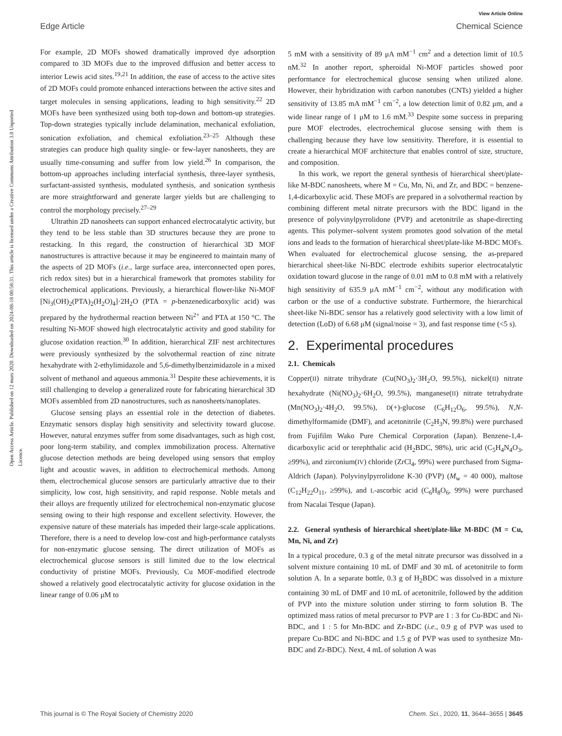View Article Online
Edge Article Chemical Science
Open Access Article. Published on 12 mars 2020. Downloaded on 2024-08-18 00:58:31. This article is licensed under a Creative Commons Attribution 3.0 Unported Licence.
For example, 2D MOFs showed dramatically improved dye adsorption compared to 3D MOFs due to the improved diffusion and better access to interior Lewis acid sites.<sup>19,21</sup> In addition, the ease of access to the active sites of 2D MOFs could promote enhanced interactions between the active sites and target molecules in sensing applications, leading to high sensitivity.<sup>22</sup> 2D MOFs have been synthesized using both top-down and bottom-up strategies. Top-down strategies typically include delamination, mechanical exfoliation, sonication exfoliation, and chemical exfoliation.<sup>23–25</sup> Although these strategies can produce high quality single- or few-layer nanosheets, they are usually time-consuming and suffer from low yield.<sup>26</sup> In comparison, the bottom-up approaches including interfacial synthesis, three-layer synthesis, surfactant-assisted synthesis, modulated synthesis, and sonication synthesis are more straightforward and generate larger yields but are challenging to control the morphology precisely.<sup>27–29</sup>
Ultrathin 2D nanosheets can support enhanced electrocatalytic activity, but they tend to be less stable than 3D structures because they are prone to restacking. In this regard, the construction of hierarchical 3D MOF nanostructures is attractive because it may be engineered to maintain many of the aspects of 2D MOFs (i.e., large surface area, interconnected open pores, rich redox sites) but in a hierarchical framework that promotes stability for electrochemical applications. Previously, a hierarchical flower-like Ni-MOF [Ni<sub>3</sub>(OH)<sub>2</sub>(PTA)<sub>2</sub>(H<sub>2</sub>O)<sub>4</sub>]·2H<sub>2</sub>O (PTA = p-benzenedicarboxylic acid) was prepared by the hydrothermal reaction between Ni<sup>2+</sup> and PTA at 150 °C. The resulting Ni-MOF showed high electrocatalytic activity and good stability for glucose oxidation reaction.<sup>30</sup> In addition, hierarchical ZIF nest architectures were previously synthesized by the solvothermal reaction of zinc nitrate hexahydrate with 2-ethylimidazole and 5,6-dimethylbenzimidazole in a mixed solvent of methanol and aqueous ammonia.<sup>31</sup> Despite these achievements, it is still challenging to develop a generalized route for fabricating hierarchical 3D MOFs assembled from 2D nanostructures, such as nanosheets/nanoplates.
Glucose sensing plays an essential role in the detection of diabetes. Enzymatic sensors display high sensitivity and selectivity toward glucose. However, natural enzymes suffer from some disadvantages, such as high cost, poor long-term stability, and complex immobilization process. Alternative glucose detection methods are being developed using sensors that employ light and acoustic waves, in addition to electrochemical methods. Among them, electrochemical glucose sensors are particularly attractive due to their simplicity, low cost, high sensitivity, and rapid response. Noble metals and their alloys are frequently utilized for electrochemical non-enzymatic glucose sensing owing to their high response and excellent selectivity. However, the expensive nature of these materials has impeded their large-scale applications. Therefore, there is a need to develop low-cost and high-performance catalysts for non-enzymatic glucose sensing. The direct utilization of MOFs as electrochemical glucose sensors is still limited due to the low electrical conductivity of pristine MOFs. Previously, Cu MOF-modified electrode showed a relatively good electrocatalytic activity for glucose oxidation in the linear range of 0.06 μM to
5 mM with a sensitivity of 89 μA mM<sup>−1</sup> cm<sup>2</sup> and a detection limit of 10.5 nM.<sup>32</sup> In another report, spheroidal Ni-MOF particles showed poor performance for electrochemical glucose sensing when utilized alone. However, their hybridization with carbon nanotubes (CNTs) yielded a higher sensitivity of 13.85 mA mM<sup>−1</sup> cm<sup>−2</sup>, a low detection limit of 0.82 μm, and a wide linear range of 1 μM to 1.6 mM.<sup>33</sup> Despite some success in preparing pure MOF electrodes, electrochemical glucose sensing with them is challenging because they have low sensitivity. Therefore, it is essential to create a hierarchical MOF architecture that enables control of size, structure, and composition.
In this work, we report the general synthesis of hierarchical sheet/plate-like M-BDC nanosheets, where M = Cu, Mn, Ni, and Zr, and BDC = benzene-1,4-dicarboxylic acid. These MOFs are prepared in a solvothermal reaction by combining different metal nitrate precursors with the BDC ligand in the presence of polyvinylpyrrolidone (PVP) and acetonitrile as shape-directing agents. This polymer–solvent system promotes good solvation of the metal ions and leads to the formation of hierarchical sheet/plate-like M-BDC MOFs. When evaluated for electrochemical glucose sensing, the as-prepared hierarchical sheet-like Ni-BDC electrode exhibits superior electrocatalytic oxidation toward glucose in the range of 0.01 mM to 0.8 mM with a relatively high sensitivity of 635.9 μA mM<sup>−1</sup> cm<sup>−2</sup>, without any modification with carbon or the use of a conductive substrate. Furthermore, the hierarchical sheet-like Ni-BDC sensor has a relatively good selectivity with a low limit of detection (LoD) of 6.68 μM (signal/noise = 3), and fast response time (<5 s).
2. Experimental procedures
2.1. Chemicals
Copper(II) nitrate trihydrate (Cu(NO<sub>3</sub>)<sub>2</sub>·3H<sub>2</sub>O, 99.5%), nickel(II) nitrate hexahydrate (Ni(NO<sub>3</sub>)<sub>2</sub>·6H<sub>2</sub>O, 99.5%), manganese(II) nitrate tetrahydrate (Mn(NO<sub>3</sub>)<sub>2</sub>·4H<sub>2</sub>O, 99.5%), D(+)-glucose (C<sub>6</sub>H<sub>12</sub>O<sub>6</sub>, 99.5%), N,N-dimethylformamide (DMF), and acetonitrile (C<sub>2</sub>H<sub>3</sub>N, 99.8%) were purchased from Fujifilm Wako Pure Chemical Corporation (Japan). Benzene-1,4-dicarboxylic acid or terephthalic acid (H<sub>2</sub>BDC, 98%), uric acid (C<sub>5</sub>H<sub>4</sub>N<sub>4</sub>O<sub>3</sub>, ≥99%), and zirconium(IV) chloride (ZrCl<sub>4</sub>, 99%) were purchased from Sigma-Aldrich (Japan). Polyvinylpyrrolidone K-30 (PVP) (M<sub>w</sub> = 40 000), maltose (C<sub>12</sub>H<sub>22</sub>O<sub>11</sub>, ≥99%), and L-ascorbic acid (C<sub>6</sub>H<sub>8</sub>O<sub>6</sub>, 99%) were purchased from Nacalai Tesque (Japan).
2.2. General synthesis of hierarchical sheet/plate-like M-BDC (M = Cu, Mn, Ni, and Zr)
In a typical procedure, 0.3 g of the metal nitrate precursor was dissolved in a solvent mixture containing 10 mL of DMF and 30 mL of acetonitrile to form solution A. In a separate bottle, 0.3 g of H<sub>2</sub>BDC was dissolved in a mixture containing 30 mL of DMF and 10 mL of acetonitrile, followed by the addition of PVP into the mixture solution under stirring to form solution B. The optimized mass ratios of metal precursor to PVP are 1 : 3 for Cu-BDC and Ni-BDC, and 1 : 5 for Mn-BDC and Zr-BDC (i.e., 0.9 g of PVP was used to prepare Cu-BDC and Ni-BDC and 1.5 g of PVP was used to synthesize Mn-BDC and Zr-BDC). Next, 4 mL of solution A was
This journal is © The Royal Society of Chemistry 2020 Chem. Sci., 2020, 11, 3644–3655 | 3645